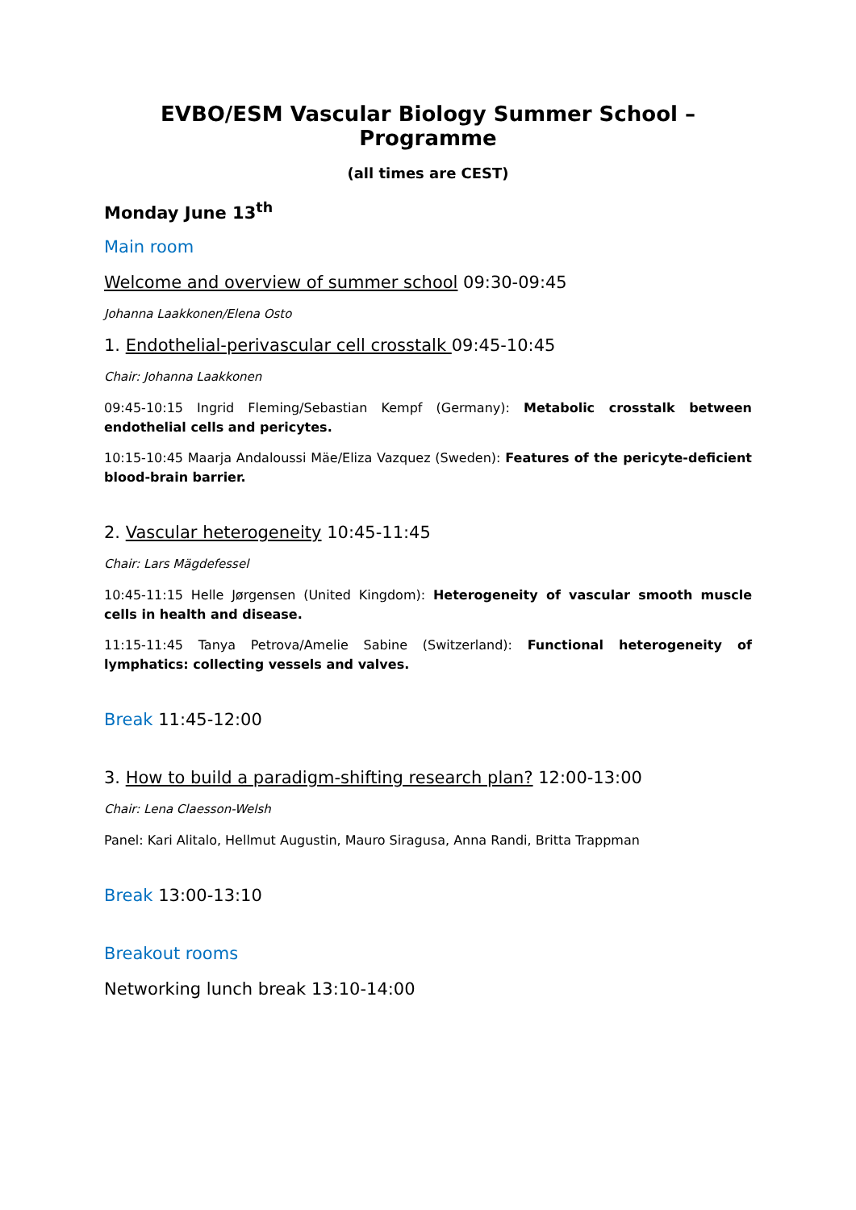EVBO/ESM Vascular Biology Summer School – Programme
(all times are CEST)
Monday June 13<sup>th</sup>
Main room
Welcome and overview of summer school 09:30-09:45
Johanna Laakkonen/Elena Osto
1. Endothelial-perivascular cell crosstalk 09:45-10:45
Chair: Johanna Laakkonen
09:45-10:15 Ingrid Fleming/Sebastian Kempf (Germany): Metabolic crosstalk between endothelial cells and pericytes.
10:15-10:45 Maarja Andaloussi Mäe/Eliza Vazquez (Sweden): Features of the pericyte-deficient blood-brain barrier.
2. Vascular heterogeneity 10:45-11:45
Chair: Lars Mägdefessel
10:45-11:15 Helle Jørgensen (United Kingdom): Heterogeneity of vascular smooth muscle cells in health and disease.
11:15-11:45 Tanya Petrova/Amelie Sabine (Switzerland): Functional heterogeneity of lymphatics: collecting vessels and valves.
Break 11:45-12:00
3. How to build a paradigm-shifting research plan? 12:00-13:00
Chair: Lena Claesson-Welsh
Panel: Kari Alitalo, Hellmut Augustin, Mauro Siragusa, Anna Randi, Britta Trappman
Break 13:00-13:10
Breakout rooms
Networking lunch break 13:10-14:00